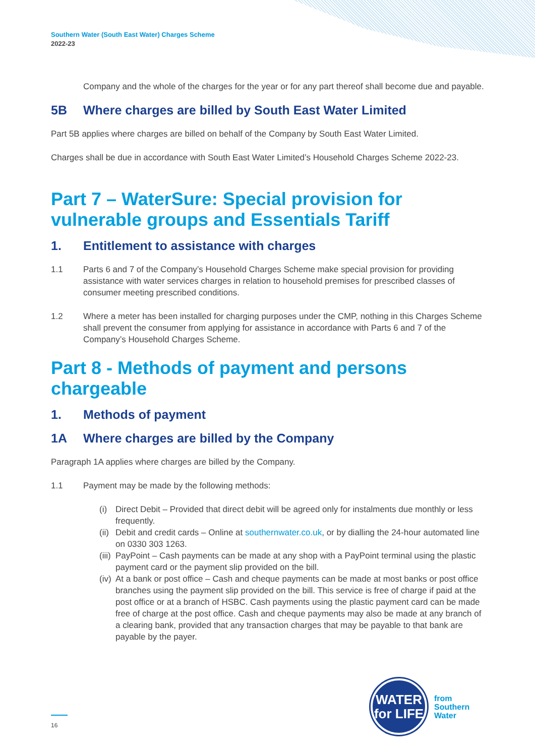Southern Water (South East Water) Charges Scheme
2022-23
Company and the whole of the charges for the year or for any part thereof shall become due and payable.
5B Where charges are billed by South East Water Limited
Part 5B applies where charges are billed on behalf of the Company by South East Water Limited.
Charges shall be due in accordance with South East Water Limited’s Household Charges Scheme 2022-23.
Part 7 – WaterSure: Special provision for vulnerable groups and Essentials Tariff
1. Entitlement to assistance with charges
1.1 Parts 6 and 7 of the Company’s Household Charges Scheme make special provision for providing assistance with water services charges in relation to household premises for prescribed classes of consumer meeting prescribed conditions.
1.2 Where a meter has been installed for charging purposes under the CMP, nothing in this Charges Scheme shall prevent the consumer from applying for assistance in accordance with Parts 6 and 7 of the Company’s Household Charges Scheme.
Part 8 - Methods of payment and persons chargeable
1. Methods of payment
1A Where charges are billed by the Company
Paragraph 1A applies where charges are billed by the Company.
1.1 Payment may be made by the following methods:
(i) Direct Debit – Provided that direct debit will be agreed only for instalments due monthly or less frequently.
(ii) Debit and credit cards – Online at southernwater.co.uk, or by dialling the 24-hour automated line on 0330 303 1263.
(iii) PayPoint – Cash payments can be made at any shop with a PayPoint terminal using the plastic payment card or the payment slip provided on the bill.
(iv) At a bank or post office – Cash and cheque payments can be made at most banks or post office branches using the payment slip provided on the bill. This service is free of charge if paid at the post office or at a branch of HSBC. Cash payments using the plastic payment card can be made free of charge at the post office. Cash and cheque payments may also be made at any branch of a clearing bank, provided that any transaction charges that may be payable to that bank are payable by the payer.
16
WATER
for LIFE
from
Southern
Water